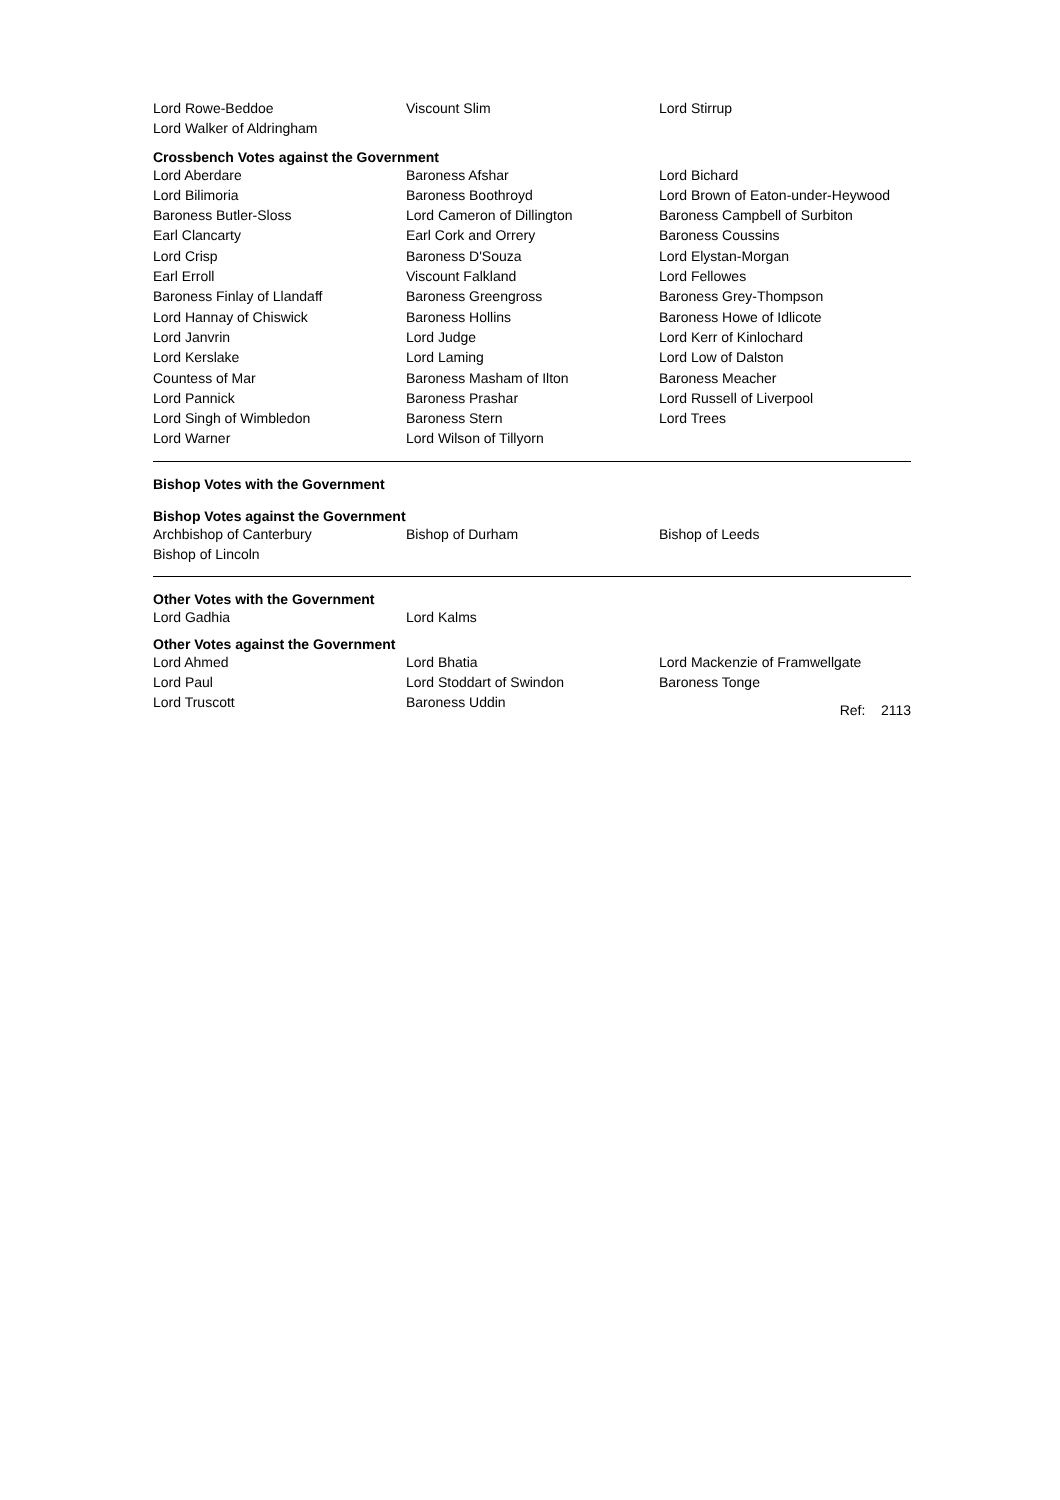| Lord Rowe-Beddoe | Viscount Slim | Lord Stirrup |
| Lord Walker of Aldringham | | |
Crossbench Votes against the Government
| Lord Aberdare | Baroness Afshar | Lord Bichard |
| Lord Bilimoria | Baroness Boothroyd | Lord Brown of Eaton-under-Heywood |
| Baroness Butler-Sloss | Lord Cameron of Dillington | Baroness Campbell of Surbiton |
| Earl Clancarty | Earl Cork and Orrery | Baroness Coussins |
| Lord Crisp | Baroness D'Souza | Lord Elystan-Morgan |
| Earl Erroll | Viscount Falkland | Lord Fellowes |
| Baroness Finlay of Llandaff | Baroness Greengross | Baroness Grey-Thompson |
| Lord Hannay of Chiswick | Baroness Hollins | Baroness Howe of Idlicote |
| Lord Janvrin | Lord Judge | Lord Kerr of Kinlochard |
| Lord Kerslake | Lord Laming | Lord Low of Dalston |
| Countess of Mar | Baroness Masham of Ilton | Baroness Meacher |
| Lord Pannick | Baroness Prashar | Lord Russell of Liverpool |
| Lord Singh of Wimbledon | Baroness Stern | Lord Trees |
| Lord Warner | Lord Wilson of Tillyorn | |
Bishop Votes with the Government
Bishop Votes against the Government
| Archbishop of Canterbury | Bishop of Durham | Bishop of Leeds |
| Bishop of Lincoln | | |
Other Votes with the Government
| Lord Gadhia | Lord Kalms | |
Other Votes against the Government
| Lord Ahmed | Lord Bhatia | Lord Mackenzie of Framwellgate |
| Lord Paul | Lord Stoddart of Swindon | Baroness Tonge |
| Lord Truscott | Baroness Uddin | Ref: 2113 |